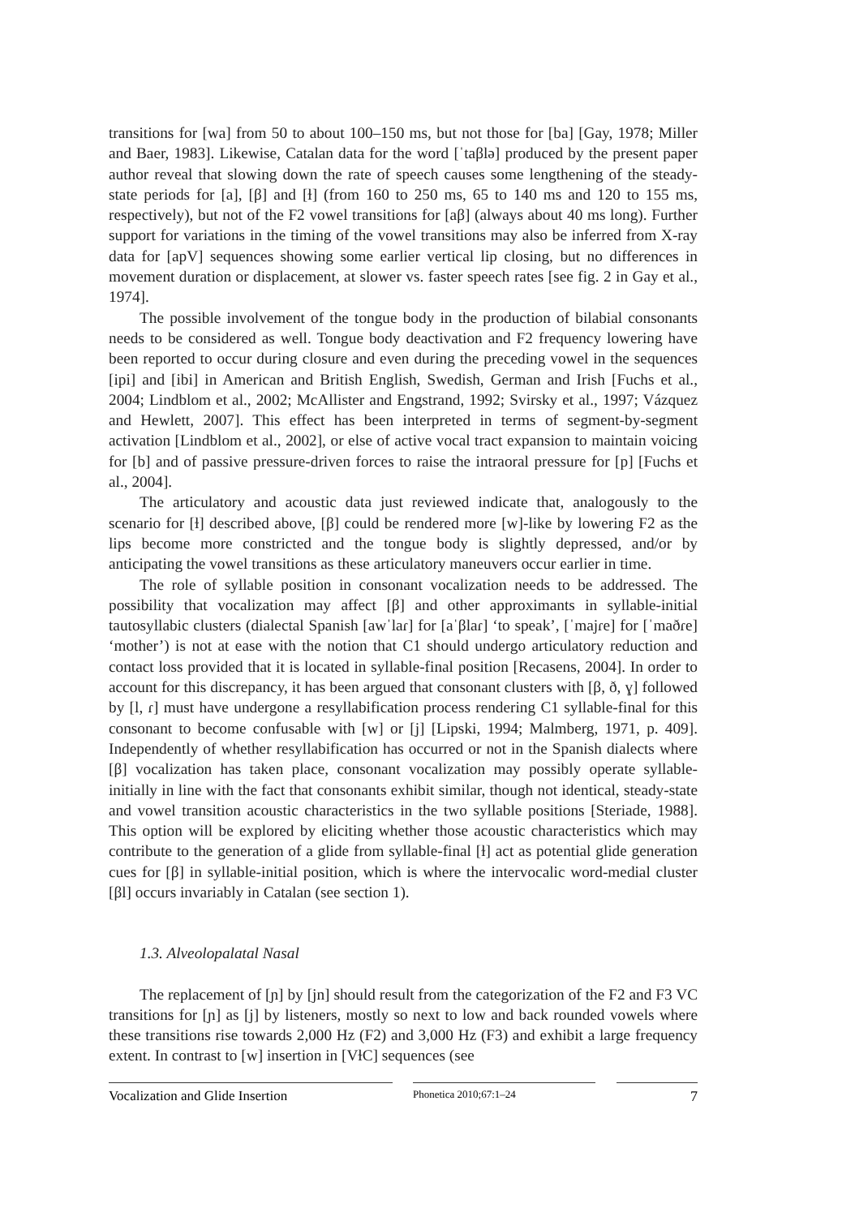transitions for [wa] from 50 to about 100–150 ms, but not those for [ba] [Gay, 1978; Miller and Baer, 1983]. Likewise, Catalan data for the word [ˈtaβlə] produced by the present paper author reveal that slowing down the rate of speech causes some lengthening of the steady-state periods for [a], [β] and [ɫ] (from 160 to 250 ms, 65 to 140 ms and 120 to 155 ms, respectively), but not of the F2 vowel transitions for [aβ] (always about 40 ms long). Further support for variations in the timing of the vowel transitions may also be inferred from X-ray data for [apV] sequences showing some earlier vertical lip closing, but no differences in movement duration or displacement, at slower vs. faster speech rates [see fig. 2 in Gay et al., 1974].
The possible involvement of the tongue body in the production of bilabial consonants needs to be considered as well. Tongue body deactivation and F2 frequency lowering have been reported to occur during closure and even during the preceding vowel in the sequences [ipi] and [ibi] in American and British English, Swedish, German and Irish [Fuchs et al., 2004; Lindblom et al., 2002; McAllister and Engstrand, 1992; Svirsky et al., 1997; Vázquez and Hewlett, 2007]. This effect has been interpreted in terms of segment-by-segment activation [Lindblom et al., 2002], or else of active vocal tract expansion to maintain voicing for [b] and of passive pressure-driven forces to raise the intraoral pressure for [p] [Fuchs et al., 2004].
The articulatory and acoustic data just reviewed indicate that, analogously to the scenario for [ɫ] described above, [β] could be rendered more [w]-like by lowering F2 as the lips become more constricted and the tongue body is slightly depressed, and/or by anticipating the vowel transitions as these articulatory maneuvers occur earlier in time.
The role of syllable position in consonant vocalization needs to be addressed. The possibility that vocalization may affect [β] and other approximants in syllable-initial tautosyllabic clusters (dialectal Spanish [awˈlaɾ] for [aˈβlaɾ] ‘to speak’, [ˈmajɾe] for [ˈmaðɾe] ‘mother’) is not at ease with the notion that C1 should undergo articulatory reduction and contact loss provided that it is located in syllable-final position [Recasens, 2004]. In order to account for this discrepancy, it has been argued that consonant clusters with [β, ð, ɣ] followed by [l, ɾ] must have undergone a resyllabification process rendering C1 syllable-final for this consonant to become confusable with [w] or [j] [Lipski, 1994; Malmberg, 1971, p. 409]. Independently of whether resyllabification has occurred or not in the Spanish dialects where [β] vocalization has taken place, consonant vocalization may possibly operate syllable-initially in line with the fact that consonants exhibit similar, though not identical, steady-state and vowel transition acoustic characteristics in the two syllable positions [Steriade, 1988]. This option will be explored by eliciting whether those acoustic characteristics which may contribute to the generation of a glide from syllable-final [ɫ] act as potential glide generation cues for [β] in syllable-initial position, which is where the intervocalic word-medial cluster [βl] occurs invariably in Catalan (see section 1).
1.3. Alveolopalatal Nasal
The replacement of [ɲ] by [jn] should result from the categorization of the F2 and F3 VC transitions for [ɲ] as [j] by listeners, mostly so next to low and back rounded vowels where these transitions rise towards 2,000 Hz (F2) and 3,000 Hz (F3) and exhibit a large frequency extent. In contrast to [w] insertion in [VɫC] sequences (see
Vocalization and Glide Insertion
Phonetica 2010;67:1–24
7